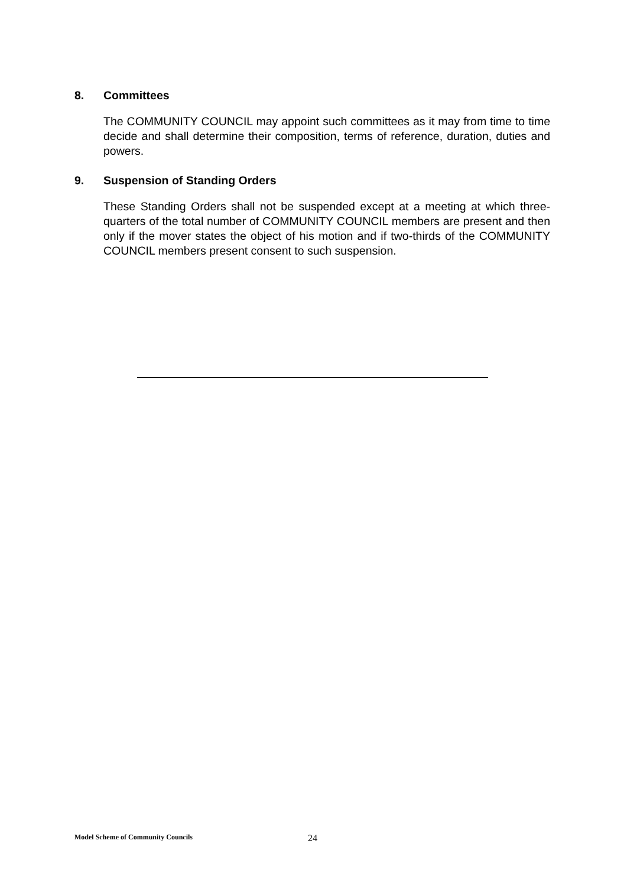8. Committees
The COMMUNITY COUNCIL may appoint such committees as it may from time to time decide and shall determine their composition, terms of reference, duration, duties and powers.
9. Suspension of Standing Orders
These Standing Orders shall not be suspended except at a meeting at which three-quarters of the total number of COMMUNITY COUNCIL members are present and then only if the mover states the object of his motion and if two-thirds of the COMMUNITY COUNCIL members present consent to such suspension.
Model Scheme of Community Councils 24